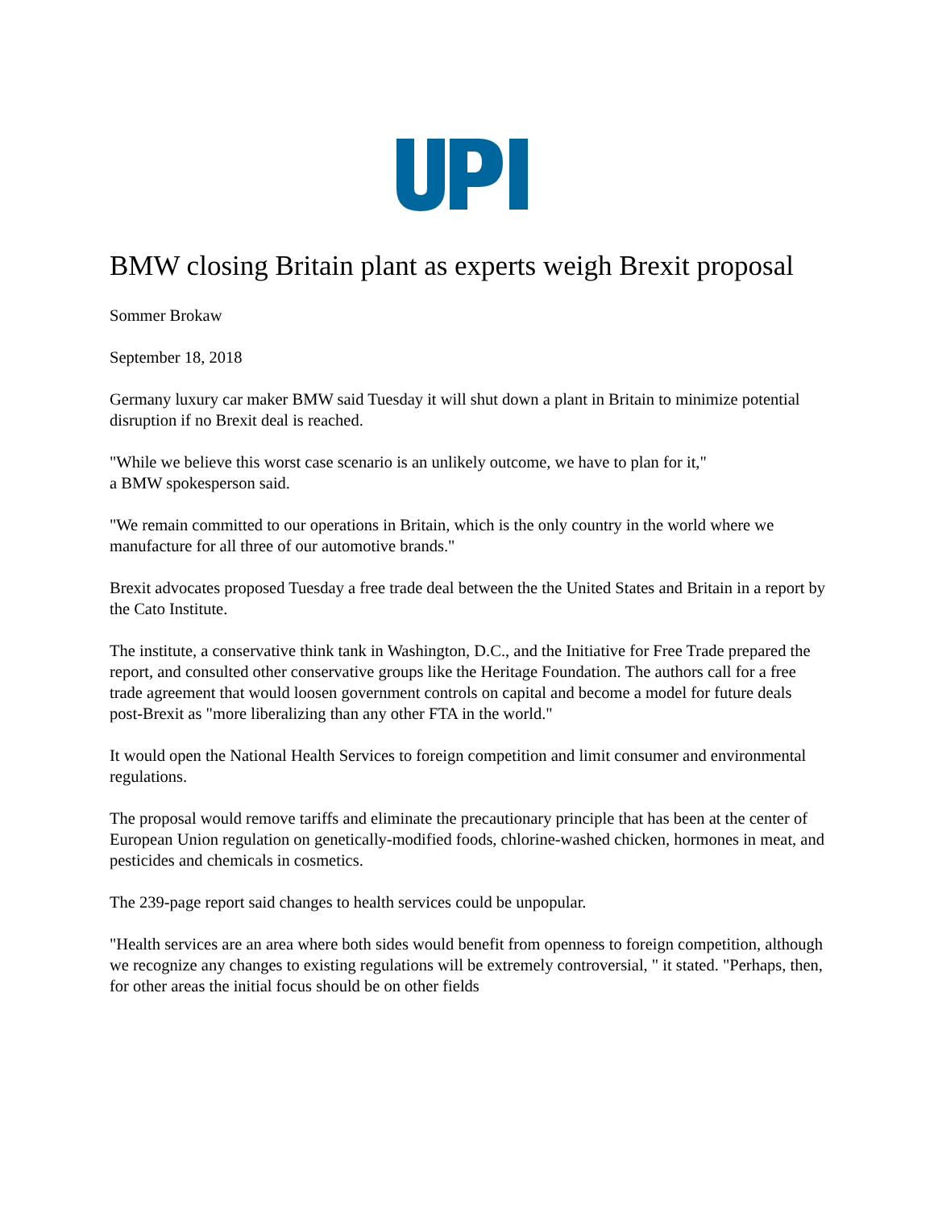BMW closing Britain plant as experts weigh Brexit proposal
Sommer Brokaw
September 18, 2018
Germany luxury car maker BMW said Tuesday it will shut down a plant in Britain to minimize potential disruption if no Brexit deal is reached.
"While we believe this worst case scenario is an unlikely outcome, we have to plan for it,"
a BMW spokesperson said.
"We remain committed to our operations in Britain, which is the only country in the world where we manufacture for all three of our automotive brands."
Brexit advocates proposed Tuesday a free trade deal between the the United States and Britain in a report by the Cato Institute.
The institute, a conservative think tank in Washington, D.C., and the Initiative for Free Trade prepared the report, and consulted other conservative groups like the Heritage Foundation. The authors call for a free trade agreement that would loosen government controls on capital and become a model for future deals post-Brexit as "more liberalizing than any other FTA in the world."
It would open the National Health Services to foreign competition and limit consumer and environmental regulations.
The proposal would remove tariffs and eliminate the precautionary principle that has been at the center of European Union regulation on genetically-modified foods, chlorine-washed chicken, hormones in meat, and pesticides and chemicals in cosmetics.
The 239-page report said changes to health services could be unpopular.
"Health services are an area where both sides would benefit from openness to foreign competition, although we recognize any changes to existing regulations will be extremely controversial, " it stated. "Perhaps, then, for other areas the initial focus should be on other fields